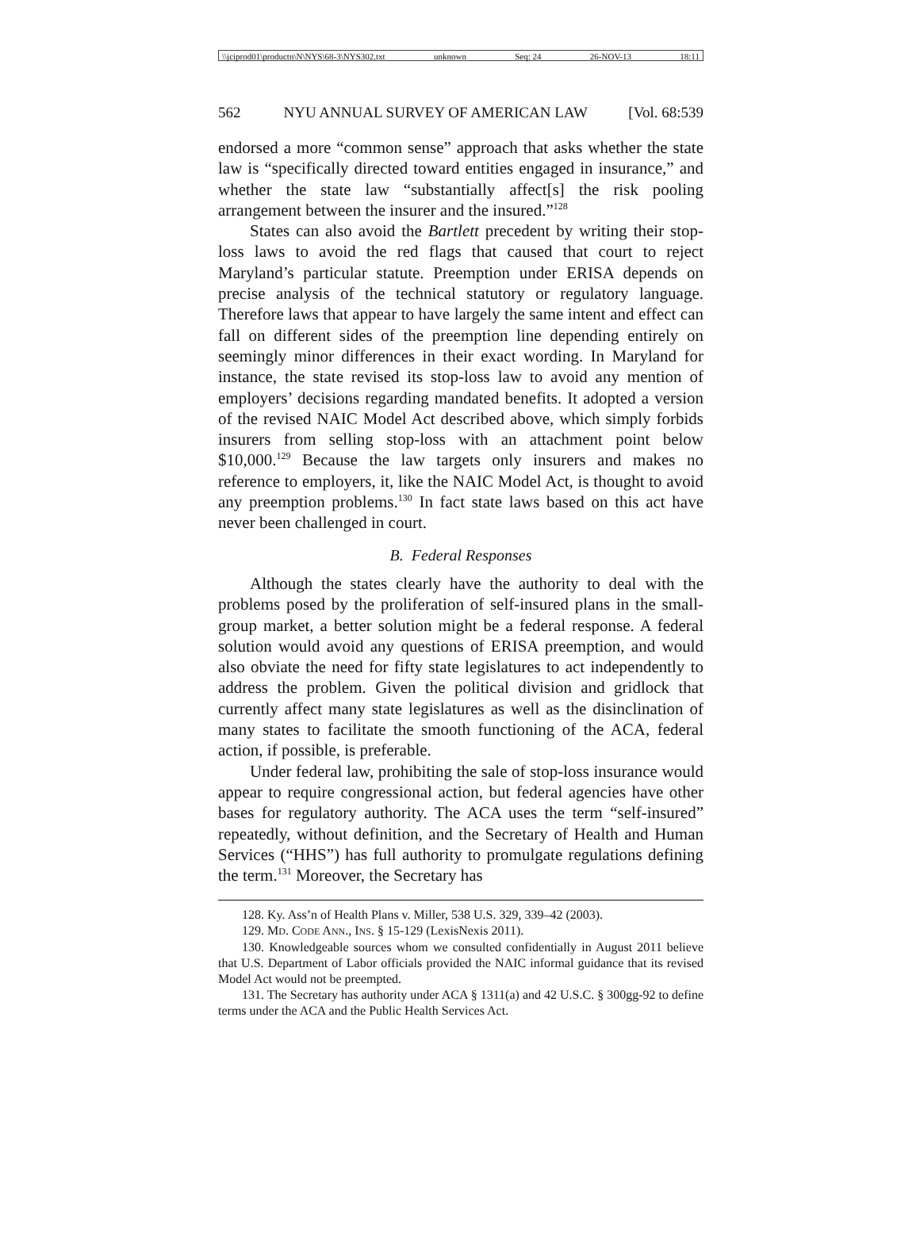\\jciprod01\productn\N\NYS\68-3\NYS302.txt unknown Seq: 24 26-NOV-13 18:11
562 NYU ANNUAL SURVEY OF AMERICAN LAW [Vol. 68:539
endorsed a more “common sense” approach that asks whether the state law is “specifically directed toward entities engaged in insurance,” and whether the state law “substantially affect[s] the risk pooling arrangement between the insurer and the insured.”<sup>128</sup>
States can also avoid the Bartlett precedent by writing their stop-loss laws to avoid the red flags that caused that court to reject Maryland’s particular statute. Preemption under ERISA depends on precise analysis of the technical statutory or regulatory language. Therefore laws that appear to have largely the same intent and effect can fall on different sides of the preemption line depending entirely on seemingly minor differences in their exact wording. In Maryland for instance, the state revised its stop-loss law to avoid any mention of employers’ decisions regarding mandated benefits. It adopted a version of the revised NAIC Model Act described above, which simply forbids insurers from selling stop-loss with an attachment point below $10,000.<sup>129</sup> Because the law targets only insurers and makes no reference to employers, it, like the NAIC Model Act, is thought to avoid any preemption problems.<sup>130</sup> In fact state laws based on this act have never been challenged in court.
B. Federal Responses
Although the states clearly have the authority to deal with the problems posed by the proliferation of self-insured plans in the small-group market, a better solution might be a federal response. A federal solution would avoid any questions of ERISA preemption, and would also obviate the need for fifty state legislatures to act independently to address the problem. Given the political division and gridlock that currently affect many state legislatures as well as the disinclination of many states to facilitate the smooth functioning of the ACA, federal action, if possible, is preferable.
Under federal law, prohibiting the sale of stop-loss insurance would appear to require congressional action, but federal agencies have other bases for regulatory authority. The ACA uses the term “self-insured” repeatedly, without definition, and the Secretary of Health and Human Services (“HHS”) has full authority to promulgate regulations defining the term.<sup>131</sup> Moreover, the Secretary has
128. Ky. Ass’n of Health Plans v. Miller, 538 U.S. 329, 339–42 (2003).
129. MD. CODE ANN., INS. § 15-129 (LexisNexis 2011).
130. Knowledgeable sources whom we consulted confidentially in August 2011 believe that U.S. Department of Labor officials provided the NAIC informal guidance that its revised Model Act would not be preempted.
131. The Secretary has authority under ACA § 1311(a) and 42 U.S.C. § 300gg-92 to define terms under the ACA and the Public Health Services Act.